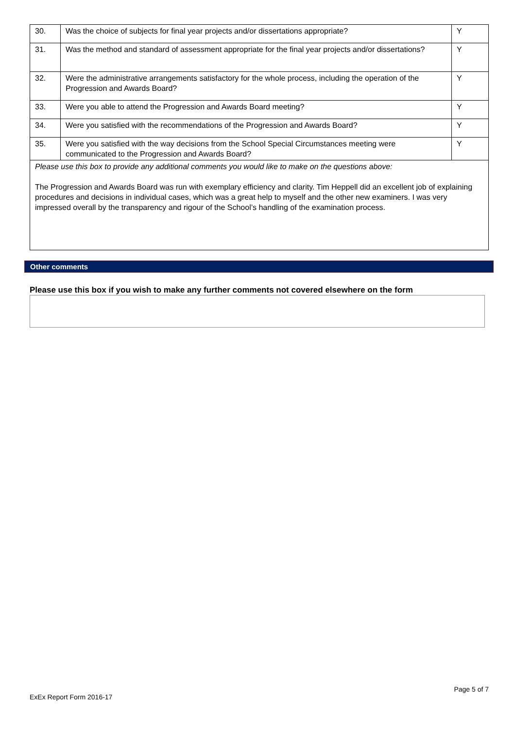| 30. | Was the choice of subjects for final year projects and/or dissertations appropriate? | Y |
| 31. | Was the method and standard of assessment appropriate for the final year projects and/or dissertations? | Y |
| 32. | Were the administrative arrangements satisfactory for the whole process, including the operation of the Progression and Awards Board? | Y |
| 33. | Were you able to attend the Progression and Awards Board meeting? | Y |
| 34. | Were you satisfied with the recommendations of the Progression and Awards Board? | Y |
| 35. | Were you satisfied with the way decisions from the School Special Circumstances meeting were communicated to the Progression and Awards Board? | Y |
| Please use this box to provide any additional comments you would like to make on the questions above: The Progression and Awards Board was run with exemplary efficiency and clarity. Tim Heppell did an excellent job of explaining procedures and decisions in individual cases, which was a great help to myself and the other new examiners. I was very impressed overall by the transparency and rigour of the School’s handling of the examination process. | | |
Other comments
Please use this box if you wish to make any further comments not covered elsewhere on the form
Page 5 of 7
ExEx Report Form 2016-17